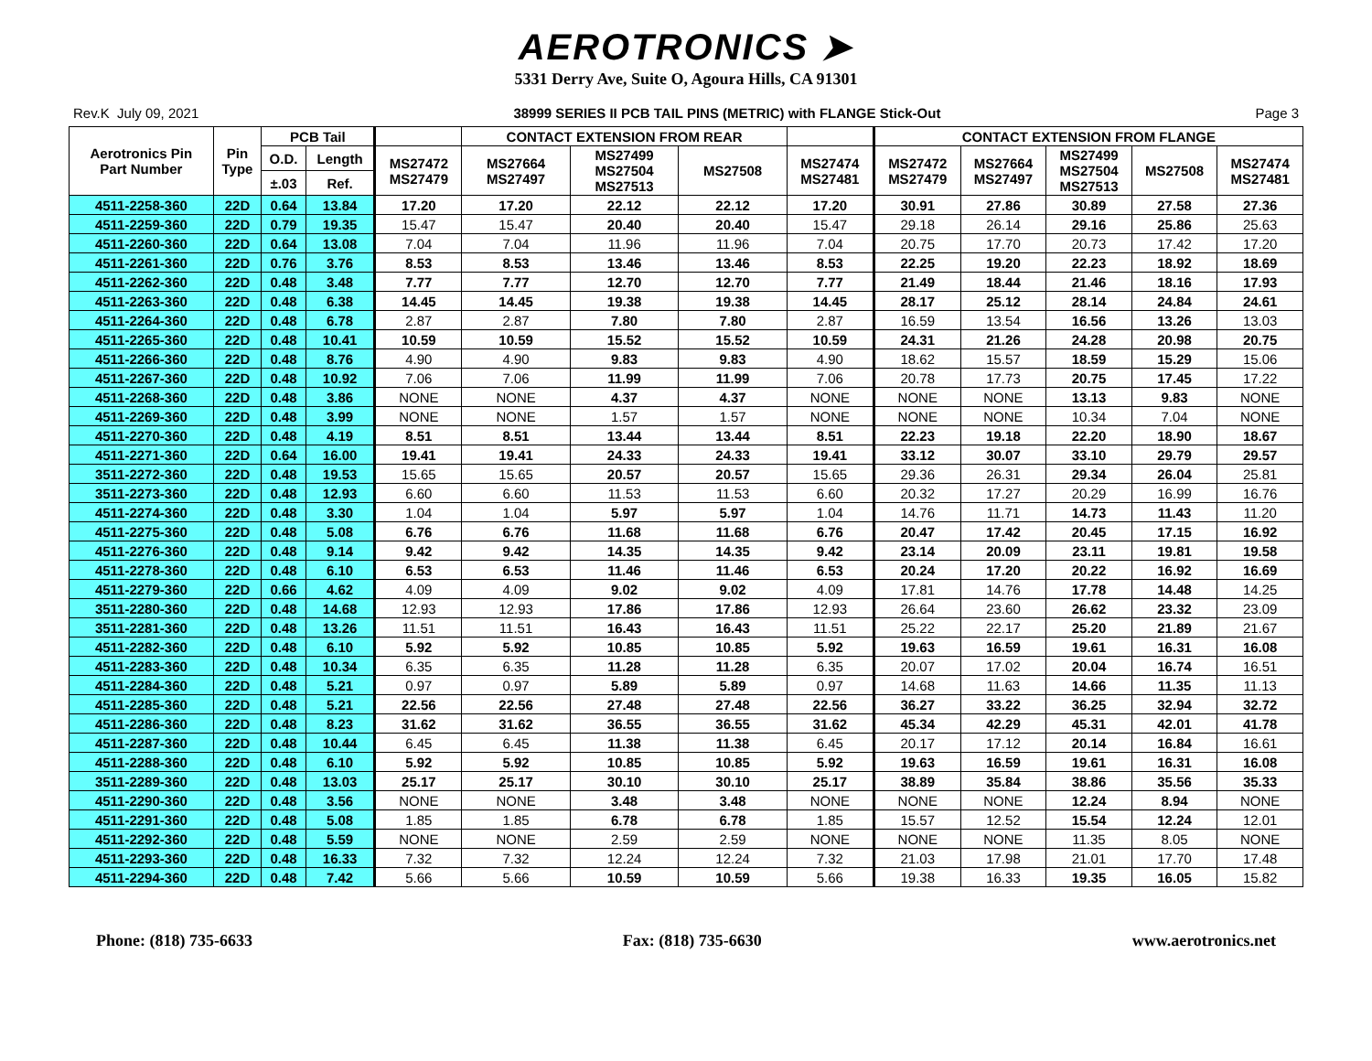AEROTRONICS ➤
5331 Derry Ave, Suite O, Agoura Hills, CA 91301
Rev.K July 09, 2021 38999 SERIES II PCB TAIL PINS (METRIC) with FLANGE Stick-Out Page 3
| Aerotronics Pin Part Number | Pin Type | PCB Tail | | | CONTACT EXTENSION FROM REAR | | | | CONTACT EXTENSION FROM FLANGE | | | | |
| --- | --- | --- | --- | --- | --- | --- | --- | --- | --- | --- | --- | --- | --- |
| | | O.D. | Length | MS27472 MS27479 | MS27664 MS27497 | MS27499 MS27504 MS27513 | MS27508 | MS27474 MS27481 | MS27472 MS27479 | MS27664 MS27497 | MS27499 MS27504 MS27513 | MS27508 | MS27474 MS27481 |
| | | ±.03 | Ref. | | | | | | | | | | |
| 4511-2258-360 | 22D | 0.64 | 13.84 | 17.20 | 17.20 | 22.12 | 22.12 | 17.20 | 30.91 | 27.86 | 30.89 | 27.58 | 27.36 |
| 4511-2259-360 | 22D | 0.79 | 19.35 | 15.47 | 15.47 | 20.40 | 20.40 | 15.47 | 29.18 | 26.14 | 29.16 | 25.86 | 25.63 |
| 4511-2260-360 | 22D | 0.64 | 13.08 | 7.04 | 7.04 | 11.96 | 11.96 | 7.04 | 20.75 | 17.70 | 20.73 | 17.42 | 17.20 |
| 4511-2261-360 | 22D | 0.76 | 3.76 | 8.53 | 8.53 | 13.46 | 13.46 | 8.53 | 22.25 | 19.20 | 22.23 | 18.92 | 18.69 |
| 4511-2262-360 | 22D | 0.48 | 3.48 | 7.77 | 7.77 | 12.70 | 12.70 | 7.77 | 21.49 | 18.44 | 21.46 | 18.16 | 17.93 |
| 4511-2263-360 | 22D | 0.48 | 6.38 | 14.45 | 14.45 | 19.38 | 19.38 | 14.45 | 28.17 | 25.12 | 28.14 | 24.84 | 24.61 |
| 4511-2264-360 | 22D | 0.48 | 6.78 | 2.87 | 2.87 | 7.80 | 7.80 | 2.87 | 16.59 | 13.54 | 16.56 | 13.26 | 13.03 |
| 4511-2265-360 | 22D | 0.48 | 10.41 | 10.59 | 10.59 | 15.52 | 15.52 | 10.59 | 24.31 | 21.26 | 24.28 | 20.98 | 20.75 |
| 4511-2266-360 | 22D | 0.48 | 8.76 | 4.90 | 4.90 | 9.83 | 9.83 | 4.90 | 18.62 | 15.57 | 18.59 | 15.29 | 15.06 |
| 4511-2267-360 | 22D | 0.48 | 10.92 | 7.06 | 7.06 | 11.99 | 11.99 | 7.06 | 20.78 | 17.73 | 20.75 | 17.45 | 17.22 |
| 4511-2268-360 | 22D | 0.48 | 3.86 | NONE | NONE | 4.37 | 4.37 | NONE | NONE | NONE | 13.13 | 9.83 | NONE |
| 4511-2269-360 | 22D | 0.48 | 3.99 | NONE | NONE | 1.57 | 1.57 | NONE | NONE | NONE | 10.34 | 7.04 | NONE |
| 4511-2270-360 | 22D | 0.48 | 4.19 | 8.51 | 8.51 | 13.44 | 13.44 | 8.51 | 22.23 | 19.18 | 22.20 | 18.90 | 18.67 |
| 4511-2271-360 | 22D | 0.64 | 16.00 | 19.41 | 19.41 | 24.33 | 24.33 | 19.41 | 33.12 | 30.07 | 33.10 | 29.79 | 29.57 |
| 3511-2272-360 | 22D | 0.48 | 19.53 | 15.65 | 15.65 | 20.57 | 20.57 | 15.65 | 29.36 | 26.31 | 29.34 | 26.04 | 25.81 |
| 3511-2273-360 | 22D | 0.48 | 12.93 | 6.60 | 6.60 | 11.53 | 11.53 | 6.60 | 20.32 | 17.27 | 20.29 | 16.99 | 16.76 |
| 4511-2274-360 | 22D | 0.48 | 3.30 | 1.04 | 1.04 | 5.97 | 5.97 | 1.04 | 14.76 | 11.71 | 14.73 | 11.43 | 11.20 |
| 4511-2275-360 | 22D | 0.48 | 5.08 | 6.76 | 6.76 | 11.68 | 11.68 | 6.76 | 20.47 | 17.42 | 20.45 | 17.15 | 16.92 |
| 4511-2276-360 | 22D | 0.48 | 9.14 | 9.42 | 9.42 | 14.35 | 14.35 | 9.42 | 23.14 | 20.09 | 23.11 | 19.81 | 19.58 |
| 4511-2278-360 | 22D | 0.48 | 6.10 | 6.53 | 6.53 | 11.46 | 11.46 | 6.53 | 20.24 | 17.20 | 20.22 | 16.92 | 16.69 |
| 4511-2279-360 | 22D | 0.66 | 4.62 | 4.09 | 4.09 | 9.02 | 9.02 | 4.09 | 17.81 | 14.76 | 17.78 | 14.48 | 14.25 |
| 3511-2280-360 | 22D | 0.48 | 14.68 | 12.93 | 12.93 | 17.86 | 17.86 | 12.93 | 26.64 | 23.60 | 26.62 | 23.32 | 23.09 |
| 3511-2281-360 | 22D | 0.48 | 13.26 | 11.51 | 11.51 | 16.43 | 16.43 | 11.51 | 25.22 | 22.17 | 25.20 | 21.89 | 21.67 |
| 4511-2282-360 | 22D | 0.48 | 6.10 | 5.92 | 5.92 | 10.85 | 10.85 | 5.92 | 19.63 | 16.59 | 19.61 | 16.31 | 16.08 |
| 4511-2283-360 | 22D | 0.48 | 10.34 | 6.35 | 6.35 | 11.28 | 11.28 | 6.35 | 20.07 | 17.02 | 20.04 | 16.74 | 16.51 |
| 4511-2284-360 | 22D | 0.48 | 5.21 | 0.97 | 0.97 | 5.89 | 5.89 | 0.97 | 14.68 | 11.63 | 14.66 | 11.35 | 11.13 |
| 4511-2285-360 | 22D | 0.48 | 5.21 | 22.56 | 22.56 | 27.48 | 27.48 | 22.56 | 36.27 | 33.22 | 36.25 | 32.94 | 32.72 |
| 4511-2286-360 | 22D | 0.48 | 8.23 | 31.62 | 31.62 | 36.55 | 36.55 | 31.62 | 45.34 | 42.29 | 45.31 | 42.01 | 41.78 |
| 4511-2287-360 | 22D | 0.48 | 10.44 | 6.45 | 6.45 | 11.38 | 11.38 | 6.45 | 20.17 | 17.12 | 20.14 | 16.84 | 16.61 |
| 4511-2288-360 | 22D | 0.48 | 6.10 | 5.92 | 5.92 | 10.85 | 10.85 | 5.92 | 19.63 | 16.59 | 19.61 | 16.31 | 16.08 |
| 3511-2289-360 | 22D | 0.48 | 13.03 | 25.17 | 25.17 | 30.10 | 30.10 | 25.17 | 38.89 | 35.84 | 38.86 | 35.56 | 35.33 |
| 4511-2290-360 | 22D | 0.48 | 3.56 | NONE | NONE | 3.48 | 3.48 | NONE | NONE | NONE | 12.24 | 8.94 | NONE |
| 4511-2291-360 | 22D | 0.48 | 5.08 | 1.85 | 1.85 | 6.78 | 6.78 | 1.85 | 15.57 | 12.52 | 15.54 | 12.24 | 12.01 |
| 4511-2292-360 | 22D | 0.48 | 5.59 | NONE | NONE | 2.59 | 2.59 | NONE | NONE | NONE | 11.35 | 8.05 | NONE |
| 4511-2293-360 | 22D | 0.48 | 16.33 | 7.32 | 7.32 | 12.24 | 12.24 | 7.32 | 21.03 | 17.98 | 21.01 | 17.70 | 17.48 |
| 4511-2294-360 | 22D | 0.48 | 7.42 | 5.66 | 5.66 | 10.59 | 10.59 | 5.66 | 19.38 | 16.33 | 19.35 | 16.05 | 15.82 |
Phone: (818) 735-6633 Fax: (818) 735-6630 www.aerotronics.net